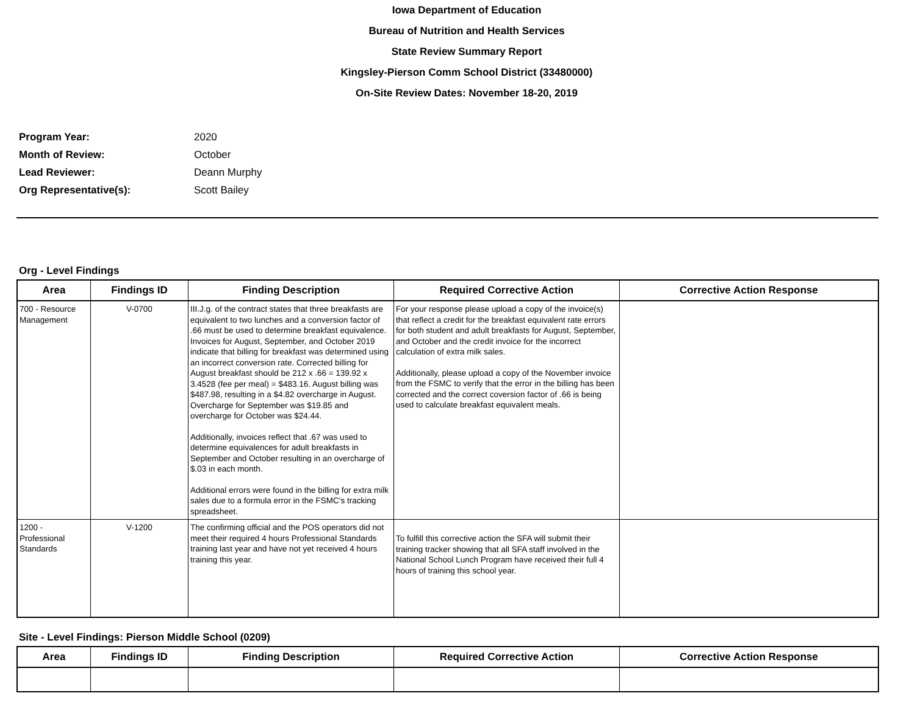Iowa Department of Education
Bureau of Nutrition and Health Services
State Review Summary Report
Kingsley-Pierson Comm School District (33480000)
On-Site Review Dates: November 18-20, 2019
Program Year: 2020
Month of Review: October
Lead Reviewer: Deann Murphy
Org Representative(s): Scott Bailey
Org - Level Findings
| Area | Findings ID | Finding Description | Required Corrective Action | Corrective Action Response |
| --- | --- | --- | --- | --- |
| 700 - Resource Management | V-0700 | III.J.g. of the contract states that three breakfasts are equivalent to two lunches and a conversion factor of .66 must be used to determine breakfast equivalence. Invoices for August, September, and October 2019 indicate that billing for breakfast was determined using an incorrect conversion rate. Corrected billing for August breakfast should be 212 x .66 = 139.92 x 3.4528 (fee per meal) = $483.16. August billing was $487.98, resulting in a $4.82 overcharge in August. Overcharge for September was $19.85 and overcharge for October was $24.44. Additionally, invoices reflect that .67 was used to determine equivalences for adult breakfasts in September and October resulting in an overcharge of $.03 in each month. Additional errors were found in the billing for extra milk sales due to a formula error in the FSMC's tracking spreadsheet. | For your response please upload a copy of the invoice(s) that reflect a credit for the breakfast equivalent rate errors for both student and adult breakfasts for August, September, and October and the credit invoice for the incorrect calculation of extra milk sales. Additionally, please upload a copy of the November invoice from the FSMC to verify that the error in the billing has been corrected and the correct coversion factor of .66 is being used to calculate breakfast equivalent meals. | |
| 1200 - Professional Standards | V-1200 | The confirming official and the POS operators did not meet their required 4 hours Professional Standards training last year and have not yet received 4 hours training this year. | To fulfill this corrective action the SFA will submit their training tracker showing that all SFA staff involved in the National School Lunch Program have received their full 4 hours of training this school year. | |
Site - Level Findings: Pierson Middle School (0209)
| Area | Findings ID | Finding Description | Required Corrective Action | Corrective Action Response |
| --- | --- | --- | --- | --- |